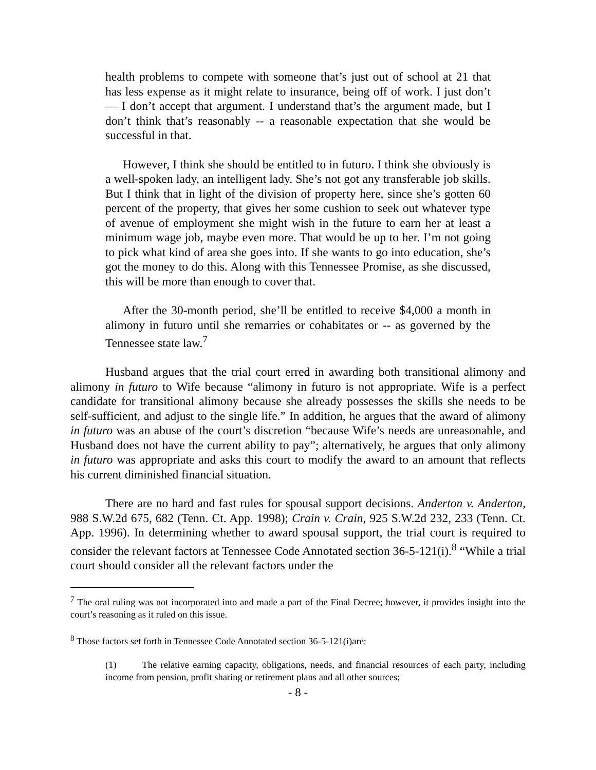health problems to compete with someone that’s just out of school at 21 that has less expense as it might relate to insurance, being off of work. I just don’t — I don’t accept that argument. I understand that’s the argument made, but I don’t think that’s reasonably -- a reasonable expectation that she would be successful in that.
However, I think she should be entitled to in futuro. I think she obviously is a well-spoken lady, an intelligent lady. She’s not got any transferable job skills. But I think that in light of the division of property here, since she’s gotten 60 percent of the property, that gives her some cushion to seek out whatever type of avenue of employment she might wish in the future to earn her at least a minimum wage job, maybe even more. That would be up to her. I’m not going to pick what kind of area she goes into. If she wants to go into education, she’s got the money to do this. Along with this Tennessee Promise, as she discussed, this will be more than enough to cover that.
After the 30-month period, she’ll be entitled to receive $4,000 a month in alimony in futuro until she remarries or cohabitates or -- as governed by the Tennessee state law.<sup>7</sup>
Husband argues that the trial court erred in awarding both transitional alimony and alimony in futuro to Wife because “alimony in futuro is not appropriate. Wife is a perfect candidate for transitional alimony because she already possesses the skills she needs to be self-sufficient, and adjust to the single life.” In addition, he argues that the award of alimony in futuro was an abuse of the court’s discretion “because Wife’s needs are unreasonable, and Husband does not have the current ability to pay”; alternatively, he argues that only alimony in futuro was appropriate and asks this court to modify the award to an amount that reflects his current diminished financial situation.
There are no hard and fast rules for spousal support decisions. Anderton v. Anderton, 988 S.W.2d 675, 682 (Tenn. Ct. App. 1998); Crain v. Crain, 925 S.W.2d 232, 233 (Tenn. Ct. App. 1996). In determining whether to award spousal support, the trial court is required to consider the relevant factors at Tennessee Code Annotated section 36-5-121(i).<sup>8</sup> “While a trial court should consider all the relevant factors under the
<sup>7</sup> The oral ruling was not incorporated into and made a part of the Final Decree; however, it provides insight into the court’s reasoning as it ruled on this issue.
<sup>8</sup> Those factors set forth in Tennessee Code Annotated section 36-5-121(i)are:
(1) The relative earning capacity, obligations, needs, and financial resources of each party, including income from pension, profit sharing or retirement plans and all other sources;
- 8 -